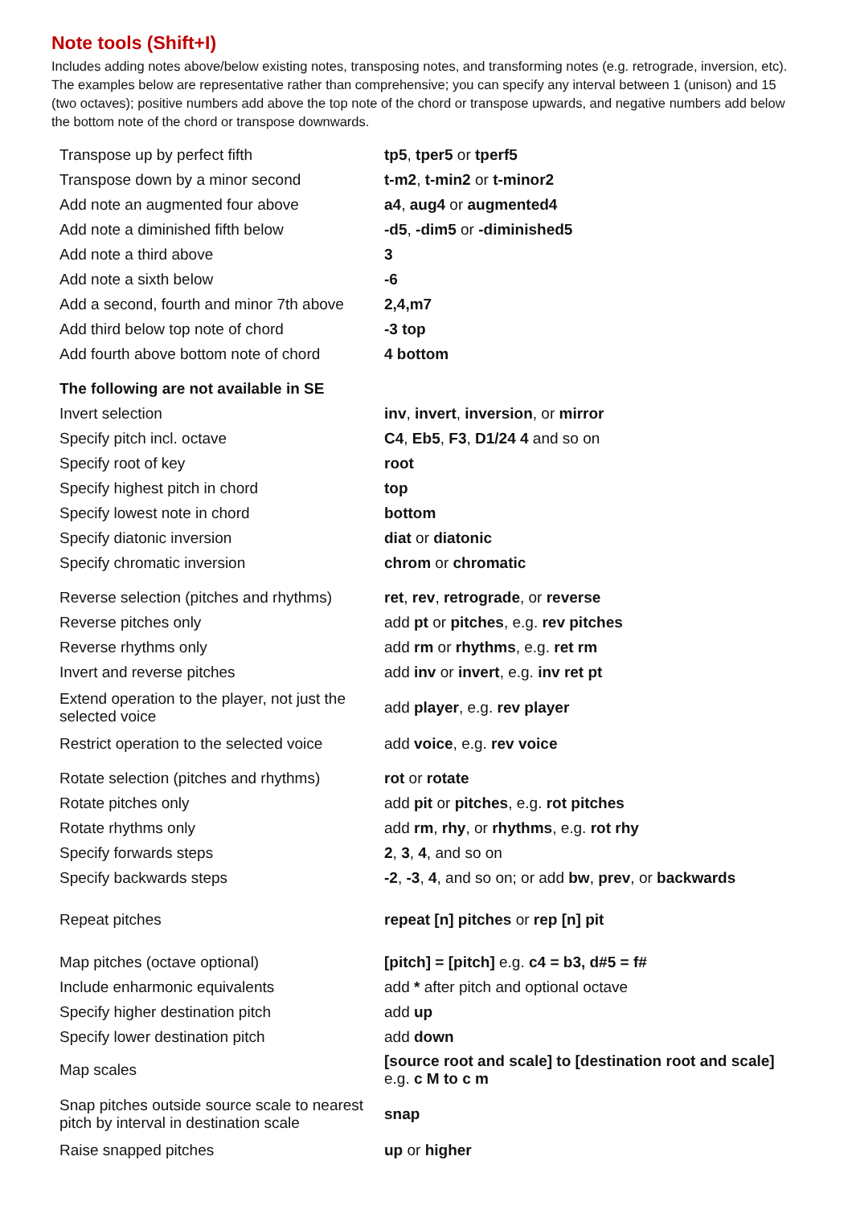Note tools (Shift+I)
Includes adding notes above/below existing notes, transposing notes, and transforming notes (e.g. retrograde, inversion, etc). The examples below are representative rather than comprehensive; you can specify any interval between 1 (unison) and 15 (two octaves); positive numbers add above the top note of the chord or transpose upwards, and negative numbers add below the bottom note of the chord or transpose downwards.
| Transpose up by perfect fifth | tp5 , tper5 or tperf5 |
| Transpose down by a minor second | t-m2 , t-min2 or t-minor2 |
| Add note an augmented four above | a4 , aug4 or augmented4 |
| Add note a diminished fifth below | -d5 , -dim5 or -diminished5 |
| Add note a third above | 3 |
| Add note a sixth below | -6 |
| Add a second, fourth and minor 7th above | 2,4,m7 |
| Add third below top note of chord | -3 top |
| Add fourth above bottom note of chord | 4 bottom |
| The following are not available in SE | |
| Invert selection | inv , invert , inversion , or mirror |
| Specify pitch incl. octave | C4 , Eb5 , F3 , D1/24 4 and so on |
| Specify root of key | root |
| Specify highest pitch in chord | top |
| Specify lowest note in chord | bottom |
| Specify diatonic inversion | diat or diatonic |
| Specify chromatic inversion | chrom or chromatic |
| Reverse selection (pitches and rhythms) | ret , rev , retrograde , or reverse |
| Reverse pitches only | add pt or pitches , e.g. rev pitches |
| Reverse rhythms only | add rm or rhythms , e.g. ret rm |
| Invert and reverse pitches | add inv or invert , e.g. inv ret pt |
| Extend operation to the player, not just the selected voice | add player , e.g. rev player |
| Restrict operation to the selected voice | add voice , e.g. rev voice |
| Rotate selection (pitches and rhythms) | rot or rotate |
| Rotate pitches only | add pit or pitches , e.g. rot pitches |
| Rotate rhythms only | add rm , rhy , or rhythms , e.g. rot rhy |
| Specify forwards steps | 2 , 3 , 4 , and so on |
| Specify backwards steps | -2 , -3 , 4 , and so on; or add bw , prev , or backwards |
| Repeat pitches | repeat [n] pitches or rep [n] pit |
| Map pitches (octave optional) | [pitch] = [pitch] e.g. c4 = b3, d#5 = f# |
| Include enharmonic equivalents | add * after pitch and optional octave |
| Specify higher destination pitch | add up |
| Specify lower destination pitch | add down |
| Map scales | [source root and scale] to [destination root and scale] e.g. c M to c m |
| Snap pitches outside source scale to nearest pitch by interval in destination scale | snap |
| Raise snapped pitches | up or higher |